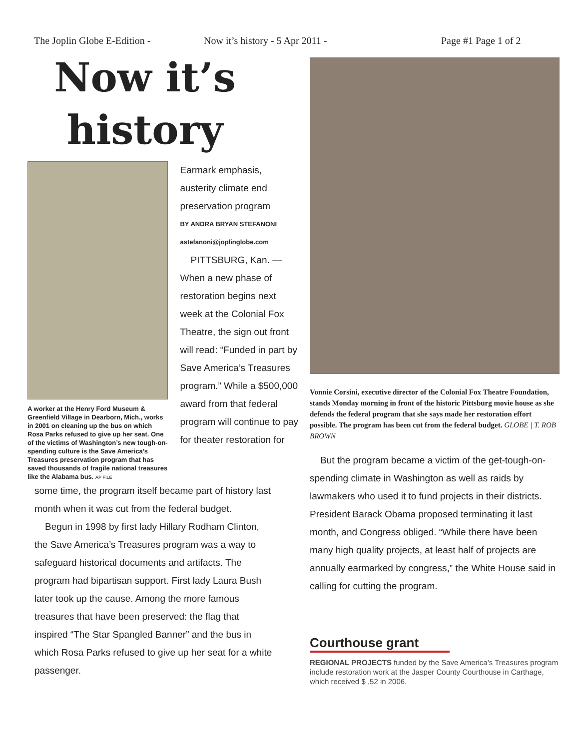The Joplin Globe E-Edition - Now it’s history - 5 Apr 2011 - Page #1 Page 1 of 2
Now it’s history
A worker at the Henry Ford Museum & Greenfield Village in Dearborn, Mich., works in 2001 on cleaning up the bus on which Rosa Parks refused to give up her seat. One of the victims of Washington’s new tough-on-spending culture is the Save America’s Treasures preservation program that has saved thousands of fragile national treasures like the Alabama bus. AP FILE
Earmark emphasis, austerity climate end preservation program
BY ANDRA BRYAN STEFANONI
astefanoni@joplinglobe.com
PITTSBURG, Kan. — When a new phase of restoration begins next week at the Colonial Fox Theatre, the sign out front will read: “Funded in part by Save America’s Treasures program.” While a $500,000 award from that federal program will continue to pay for theater restoration for
some time, the program itself became part of history last month when it was cut from the federal budget.
Begun in 1998 by first lady Hillary Rodham Clinton, the Save America’s Treasures program was a way to safeguard historical documents and artifacts. The program had bipartisan support. First lady Laura Bush later took up the cause. Among the more famous treasures that have been preserved: the flag that inspired “The Star Spangled Banner” and the bus in which Rosa Parks refused to give up her seat for a white passenger.
Vonnie Corsini, executive director of the Colonial Fox Theatre Foundation, stands Monday morning in front of the historic Pittsburg movie house as she defends the federal program that she says made her restoration effort possible. The program has been cut from the federal budget. GLOBE | T. ROB BROWN
But the program became a victim of the get-tough-on-spending climate in Washington as well as raids by lawmakers who used it to fund projects in their districts. President Barack Obama proposed terminating it last month, and Congress obliged. “While there have been many high quality projects, at least half of projects are annually earmarked by congress,” the White House said in calling for cutting the program.
Courthouse grant
REGIONAL PROJECTS funded by the Save America’s Treasures program include restoration work at the Jasper County Courthouse in Carthage, which received $ ,52 in 2006.